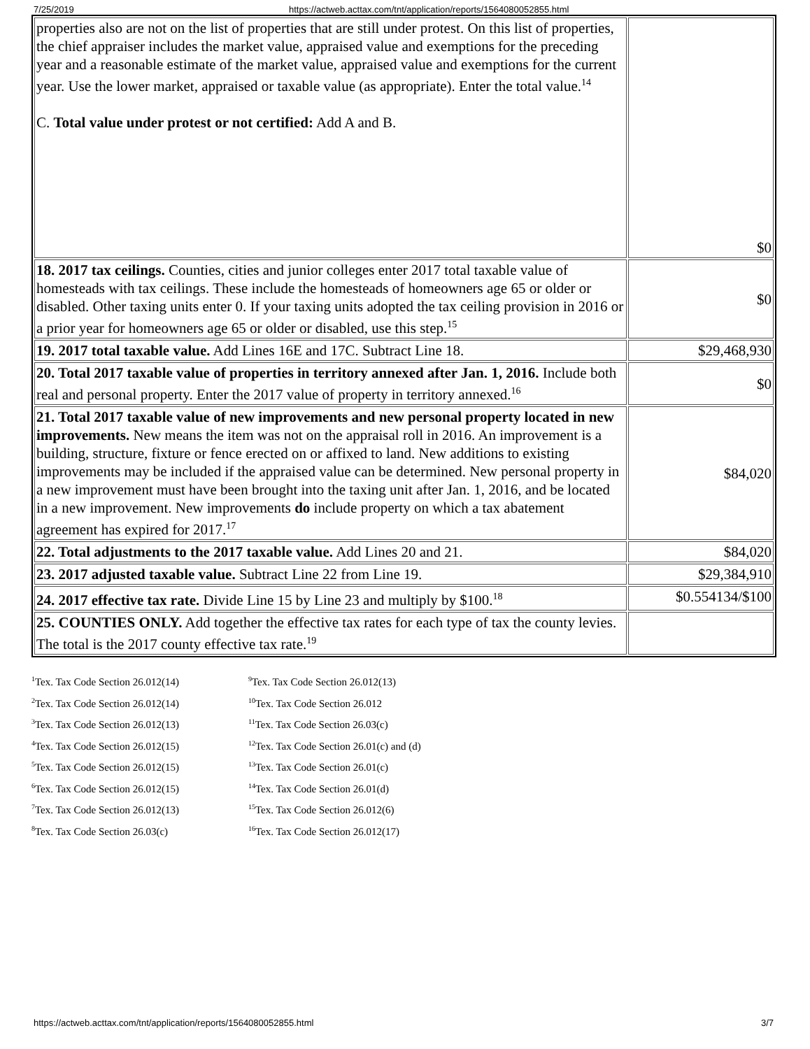7/25/2019 https://actweb.acttax.com/tnt/application/reports/1564080052855.html
| properties also are not on the list of properties that are still under protest. On this list of properties, the chief appraiser includes the market value, appraised value and exemptions for the preceding year and a reasonable estimate of the market value, appraised value and exemptions for the current year. Use the lower market, appraised or taxable value (as appropriate). Enter the total value.<sup>14</sup> C. Total value under protest or not certified: Add A and B. | $0 |
| 18. 2017 tax ceilings. Counties, cities and junior colleges enter 2017 total taxable value of homesteads with tax ceilings. These include the homesteads of homeowners age 65 or older or disabled. Other taxing units enter 0. If your taxing units adopted the tax ceiling provision in 2016 or a prior year for homeowners age 65 or older or disabled, use this step.<sup>15</sup> | $0 |
| 19. 2017 total taxable value. Add Lines 16E and 17C. Subtract Line 18. | $29,468,930 |
| 20. Total 2017 taxable value of properties in territory annexed after Jan. 1, 2016. Include both real and personal property. Enter the 2017 value of property in territory annexed.<sup>16</sup> | $0 |
| 21. Total 2017 taxable value of new improvements and new personal property located in new improvements. New means the item was not on the appraisal roll in 2016. An improvement is a building, structure, fixture or fence erected on or affixed to land. New additions to existing improvements may be included if the appraised value can be determined. New personal property in a new improvement must have been brought into the taxing unit after Jan. 1, 2016, and be located in a new improvement. New improvements do include property on which a tax abatement agreement has expired for 2017.<sup>17</sup> | $84,020 |
| 22. Total adjustments to the 2017 taxable value. Add Lines 20 and 21. | $84,020 |
| 23. 2017 adjusted taxable value. Subtract Line 22 from Line 19. | $29,384,910 |
| 24. 2017 effective tax rate. Divide Line 15 by Line 23 and multiply by $100.<sup>18</sup> | $0.554134/$100 |
| 25. COUNTIES ONLY. Add together the effective tax rates for each type of tax the county levies. The total is the 2017 county effective tax rate.<sup>19</sup> | |
<sup>1</sup> Tex. Tax Code Section 26.012(14)
<sup>2</sup> Tex. Tax Code Section 26.012(14)
<sup>3</sup> Tex. Tax Code Section 26.012(13)
<sup>4</sup> Tex. Tax Code Section 26.012(15)
<sup>5</sup> Tex. Tax Code Section 26.012(15)
<sup>6</sup> Tex. Tax Code Section 26.012(15)
<sup>7</sup> Tex. Tax Code Section 26.012(13)
<sup>8</sup> Tex. Tax Code Section 26.03(c)
<sup>9</sup> Tex. Tax Code Section 26.012(13)
<sup>10</sup> Tex. Tax Code Section 26.012
<sup>11</sup> Tex. Tax Code Section 26.03(c)
<sup>12</sup> Tex. Tax Code Section 26.01(c) and (d)
<sup>13</sup> Tex. Tax Code Section 26.01(c)
<sup>14</sup> Tex. Tax Code Section 26.01(d)
<sup>15</sup> Tex. Tax Code Section 26.012(6)
<sup>16</sup> Tex. Tax Code Section 26.012(17)
https://actweb.acttax.com/tnt/application/reports/1564080052855.html 3/7